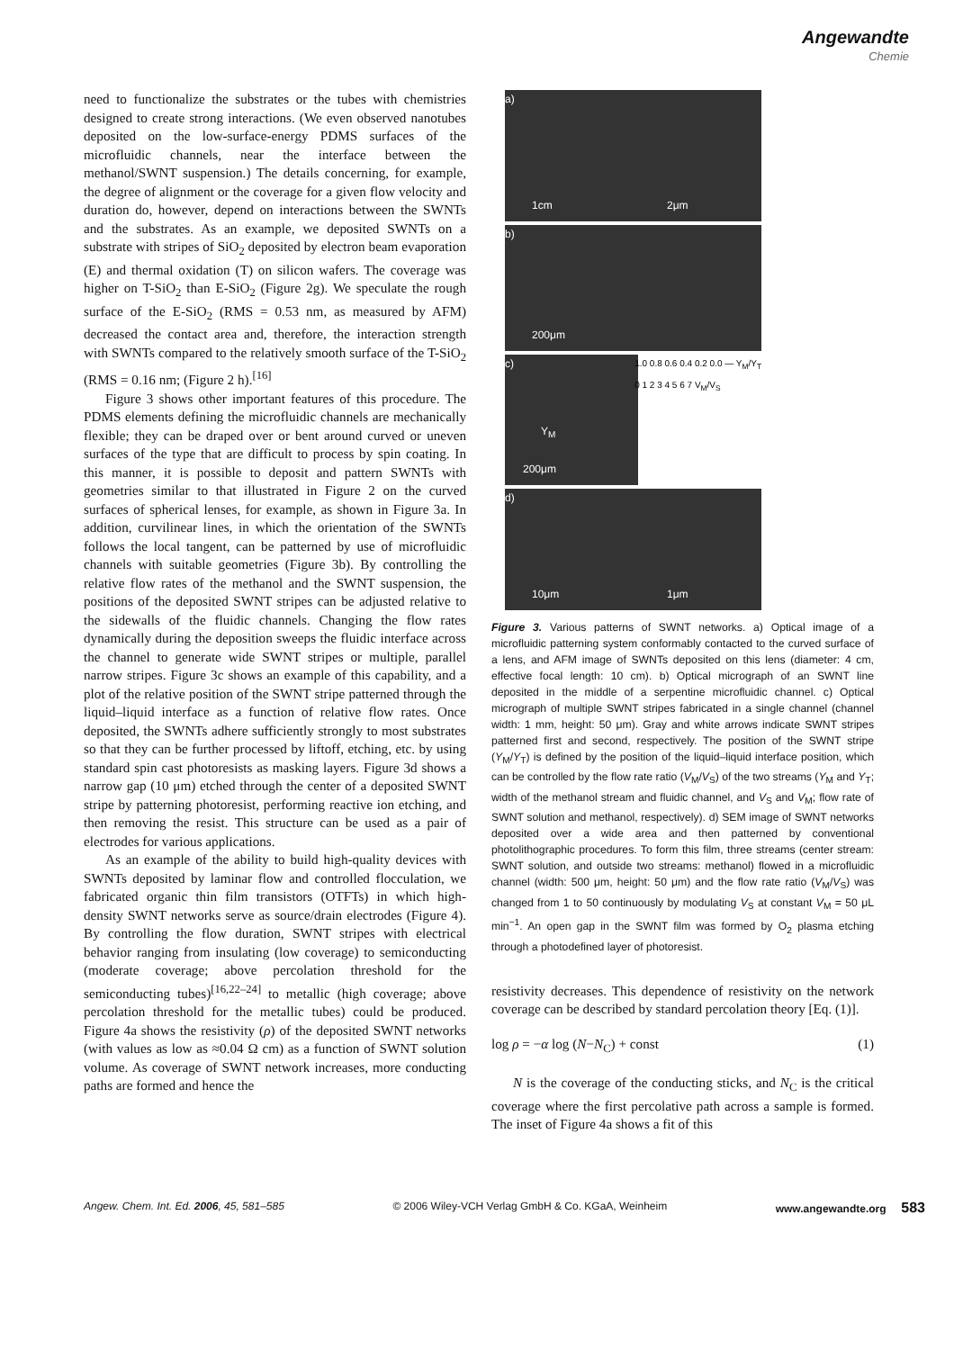Angewandte
Chemie
need to functionalize the substrates or the tubes with chemistries designed to create strong interactions. (We even observed nanotubes deposited on the low-surface-energy PDMS surfaces of the microfluidic channels, near the interface between the methanol/SWNT suspension.) The details concerning, for example, the degree of alignment or the coverage for a given flow velocity and duration do, however, depend on interactions between the SWNTs and the substrates. As an example, we deposited SWNTs on a substrate with stripes of SiO<sub>2</sub> deposited by electron beam evaporation (E) and thermal oxidation (T) on silicon wafers. The coverage was higher on T-SiO<sub>2</sub> than E-SiO<sub>2</sub> (Figure 2g). We speculate the rough surface of the E-SiO<sub>2</sub> (RMS = 0.53 nm, as measured by AFM) decreased the contact area and, therefore, the interaction strength with SWNTs compared to the relatively smooth surface of the T-SiO<sub>2</sub> (RMS = 0.16 nm; (Figure 2 h).<sup>[16]</sup>
Figure 3 shows other important features of this procedure. The PDMS elements defining the microfluidic channels are mechanically flexible; they can be draped over or bent around curved or uneven surfaces of the type that are difficult to process by spin coating. In this manner, it is possible to deposit and pattern SWNTs with geometries similar to that illustrated in Figure 2 on the curved surfaces of spherical lenses, for example, as shown in Figure 3a. In addition, curvilinear lines, in which the orientation of the SWNTs follows the local tangent, can be patterned by use of microfluidic channels with suitable geometries (Figure 3b). By controlling the relative flow rates of the methanol and the SWNT suspension, the positions of the deposited SWNT stripes can be adjusted relative to the sidewalls of the fluidic channels. Changing the flow rates dynamically during the deposition sweeps the fluidic interface across the channel to generate wide SWNT stripes or multiple, parallel narrow stripes. Figure 3c shows an example of this capability, and a plot of the relative position of the SWNT stripe patterned through the liquid–liquid interface as a function of relative flow rates. Once deposited, the SWNTs adhere sufficiently strongly to most substrates so that they can be further processed by liftoff, etching, etc. by using standard spin cast photoresists as masking layers. Figure 3d shows a narrow gap (10 μm) etched through the center of a deposited SWNT stripe by patterning photoresist, performing reactive ion etching, and then removing the resist. This structure can be used as a pair of electrodes for various applications.
As an example of the ability to build high-quality devices with SWNTs deposited by laminar flow and controlled flocculation, we fabricated organic thin film transistors (OTFTs) in which high-density SWNT networks serve as source/drain electrodes (Figure 4). By controlling the flow duration, SWNT stripes with electrical behavior ranging from insulating (low coverage) to semiconducting (moderate coverage; above percolation threshold for the semiconducting tubes)<sup>[16,22–24]</sup> to metallic (high coverage; above percolation threshold for the metallic tubes) could be produced. Figure 4a shows the resistivity (ρ) of the deposited SWNT networks (with values as low as ≈0.04 Ω cm) as a function of SWNT solution volume. As coverage of SWNT network increases, more conducting paths are formed and hence the
a)
1cm 2μm
b)
200μm
c)
Y<sub>M</sub>
200μm
1.0 0.8 0.6 0.4 0.2 0.0 — Y<sub>M</sub>/Y<sub>T</sub>
0 1 2 3 4 5 6 7 V<sub>M</sub>/V<sub>S</sub>
d)
10μm 1μm
Figure 3. Various patterns of SWNT networks. a) Optical image of a microfluidic patterning system conformably contacted to the curved surface of a lens, and AFM image of SWNTs deposited on this lens (diameter: 4 cm, effective focal length: 10 cm). b) Optical micrograph of an SWNT line deposited in the middle of a serpentine microfluidic channel. c) Optical micrograph of multiple SWNT stripes fabricated in a single channel (channel width: 1 mm, height: 50 μm). Gray and white arrows indicate SWNT stripes patterned first and second, respectively. The position of the SWNT stripe (Y<sub>M</sub>/Y<sub>T</sub>) is defined by the position of the liquid–liquid interface position, which can be controlled by the flow rate ratio (V<sub>M</sub>/V<sub>S</sub>) of the two streams (Y<sub>M</sub> and Y<sub>T</sub>; width of the methanol stream and fluidic channel, and V<sub>S</sub> and V<sub>M</sub>; flow rate of SWNT solution and methanol, respectively). d) SEM image of SWNT networks deposited over a wide area and then patterned by conventional photolithographic procedures. To form this film, three streams (center stream: SWNT solution, and outside two streams: methanol) flowed in a microfluidic channel (width: 500 μm, height: 50 μm) and the flow rate ratio (V<sub>M</sub>/V<sub>S</sub>) was changed from 1 to 50 continuously by modulating V<sub>S</sub> at constant V<sub>M</sub> = 50 μL min<sup>−1</sup>. An open gap in the SWNT film was formed by O<sub>2</sub> plasma etching through a photodefined layer of photoresist.
resistivity decreases. This dependence of resistivity on the network coverage can be described by standard percolation theory [Eq. (1)].
log ρ = −α log (N−N<sub>C</sub>) + const (1)
N is the coverage of the conducting sticks, and N<sub>C</sub> is the critical coverage where the first percolative path across a sample is formed. The inset of Figure 4a shows a fit of this
Angew. Chem. Int. Ed. 2006, 45, 581–585 © 2006 Wiley-VCH Verlag GmbH & Co. KGaA, Weinheim www.angewandte.org 583